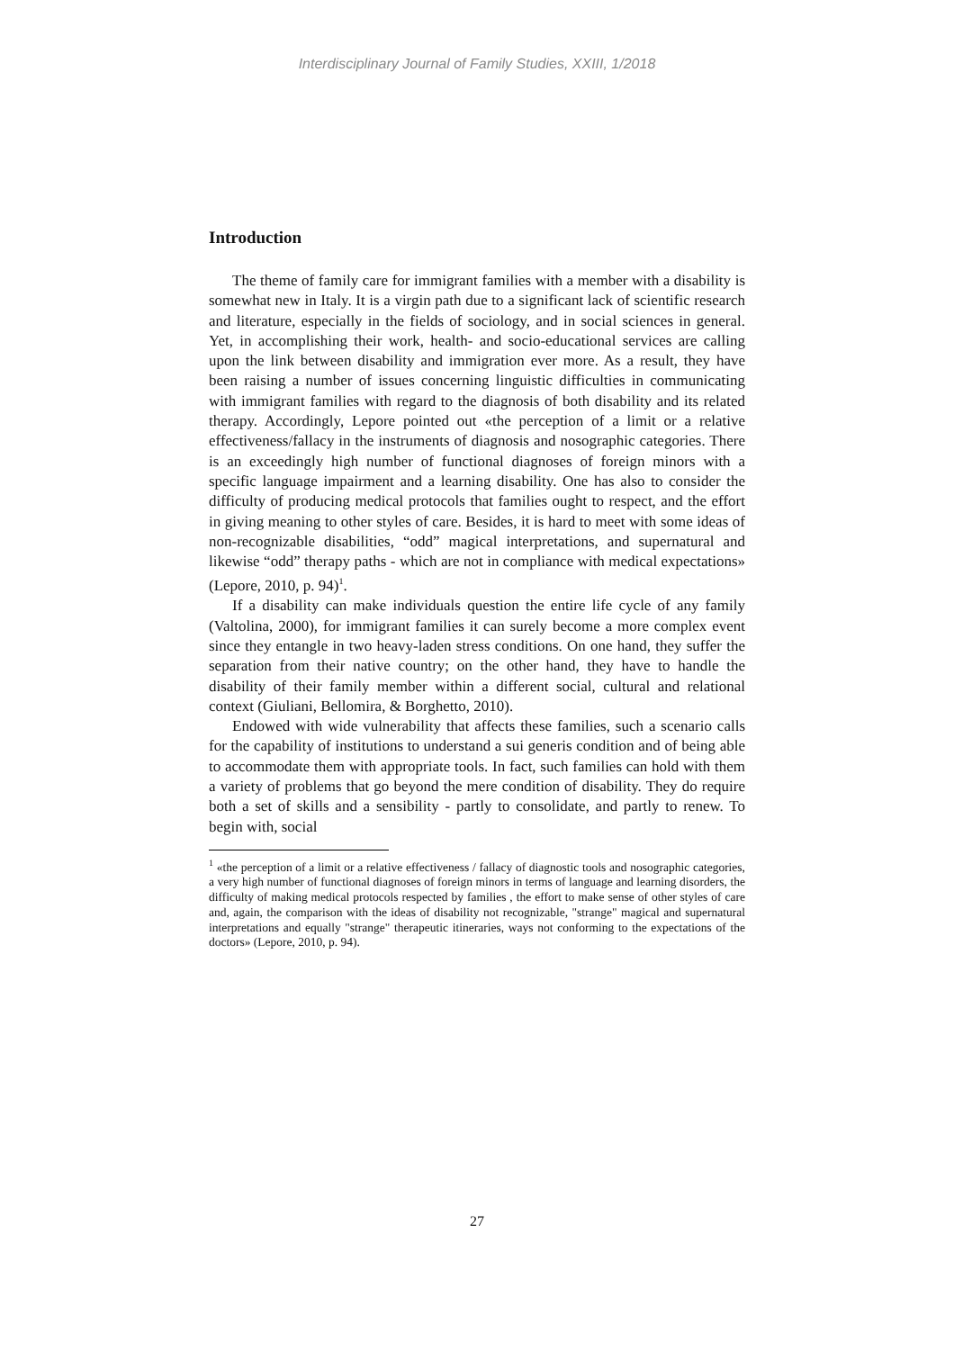Interdisciplinary Journal of Family Studies, XXIII, 1/2018
Introduction
The theme of family care for immigrant families with a member with a disability is somewhat new in Italy. It is a virgin path due to a significant lack of scientific research and literature, especially in the fields of sociology, and in social sciences in general. Yet, in accomplishing their work, health- and socio-educational services are calling upon the link between disability and immigration ever more. As a result, they have been raising a number of issues concerning linguistic difficulties in communicating with immigrant families with regard to the diagnosis of both disability and its related therapy. Accordingly, Lepore pointed out «the perception of a limit or a relative effectiveness/fallacy in the instruments of diagnosis and nosographic categories. There is an exceedingly high number of functional diagnoses of foreign minors with a specific language impairment and a learning disability. One has also to consider the difficulty of producing medical protocols that families ought to respect, and the effort in giving meaning to other styles of care. Besides, it is hard to meet with some ideas of non-recognizable disabilities, “odd” magical interpretations, and supernatural and likewise “odd” therapy paths - which are not in compliance with medical expectations» (Lepore, 2010, p. 94)<sup>1</sup>.
If a disability can make individuals question the entire life cycle of any family (Valtolina, 2000), for immigrant families it can surely become a more complex event since they entangle in two heavy-laden stress conditions. On one hand, they suffer the separation from their native country; on the other hand, they have to handle the disability of their family member within a different social, cultural and relational context (Giuliani, Bellomira, & Borghetto, 2010).
Endowed with wide vulnerability that affects these families, such a scenario calls for the capability of institutions to understand a sui generis condition and of being able to accommodate them with appropriate tools. In fact, such families can hold with them a variety of problems that go beyond the mere condition of disability. They do require both a set of skills and a sensibility - partly to consolidate, and partly to renew. To begin with, social
<sup>1</sup> «the perception of a limit or a relative effectiveness / fallacy of diagnostic tools and nosographic categories, a very high number of functional diagnoses of foreign minors in terms of language and learning disorders, the difficulty of making medical protocols respected by families , the effort to make sense of other styles of care and, again, the comparison with the ideas of disability not recognizable, "strange" magical and supernatural interpretations and equally "strange" therapeutic itineraries, ways not conforming to the expectations of the doctors» (Lepore, 2010, p. 94).
27